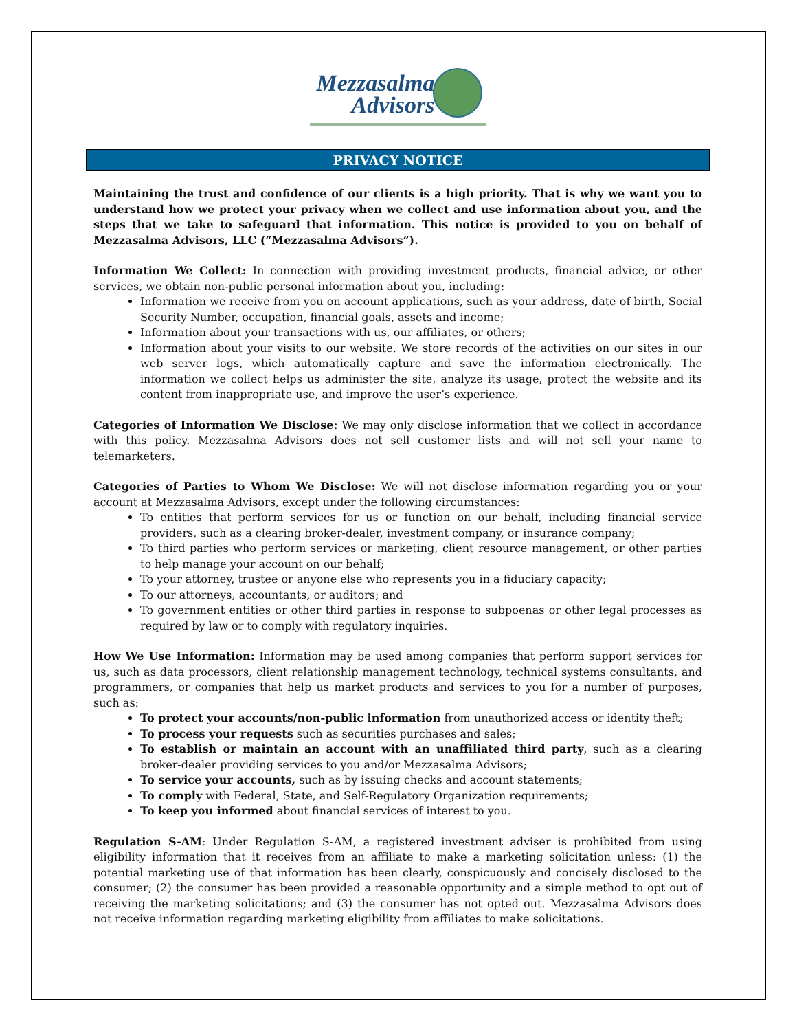Mezzasalma
Advisors
PRIVACY NOTICE
Maintaining the trust and confidence of our clients is a high priority. That is why we want you to understand how we protect your privacy when we collect and use information about you, and the steps that we take to safeguard that information. This notice is provided to you on behalf of Mezzasalma Advisors, LLC (“Mezzasalma Advisors”).
Information We Collect: In connection with providing investment products, financial advice, or other services, we obtain non-public personal information about you, including:
Information we receive from you on account applications, such as your address, date of birth, Social Security Number, occupation, financial goals, assets and income;
Information about your transactions with us, our affiliates, or others;
Information about your visits to our website. We store records of the activities on our sites in our web server logs, which automatically capture and save the information electronically. The information we collect helps us administer the site, analyze its usage, protect the website and its content from inappropriate use, and improve the user’s experience.
Categories of Information We Disclose: We may only disclose information that we collect in accordance with this policy. Mezzasalma Advisors does not sell customer lists and will not sell your name to telemarketers.
Categories of Parties to Whom We Disclose: We will not disclose information regarding you or your account at Mezzasalma Advisors, except under the following circumstances:
To entities that perform services for us or function on our behalf, including financial service providers, such as a clearing broker-dealer, investment company, or insurance company;
To third parties who perform services or marketing, client resource management, or other parties to help manage your account on our behalf;
To your attorney, trustee or anyone else who represents you in a fiduciary capacity;
To our attorneys, accountants, or auditors; and
To government entities or other third parties in response to subpoenas or other legal processes as required by law or to comply with regulatory inquiries.
How We Use Information: Information may be used among companies that perform support services for us, such as data processors, client relationship management technology, technical systems consultants, and programmers, or companies that help us market products and services to you for a number of purposes, such as:
To protect your accounts/non-public information from unauthorized access or identity theft;
To process your requests such as securities purchases and sales;
To establish or maintain an account with an unaffiliated third party, such as a clearing broker-dealer providing services to you and/or Mezzasalma Advisors;
To service your accounts, such as by issuing checks and account statements;
To comply with Federal, State, and Self-Regulatory Organization requirements;
To keep you informed about financial services of interest to you.
Regulation S-AM: Under Regulation S-AM, a registered investment adviser is prohibited from using eligibility information that it receives from an affiliate to make a marketing solicitation unless: (1) the potential marketing use of that information has been clearly, conspicuously and concisely disclosed to the consumer; (2) the consumer has been provided a reasonable opportunity and a simple method to opt out of receiving the marketing solicitations; and (3) the consumer has not opted out. Mezzasalma Advisors does not receive information regarding marketing eligibility from affiliates to make solicitations.